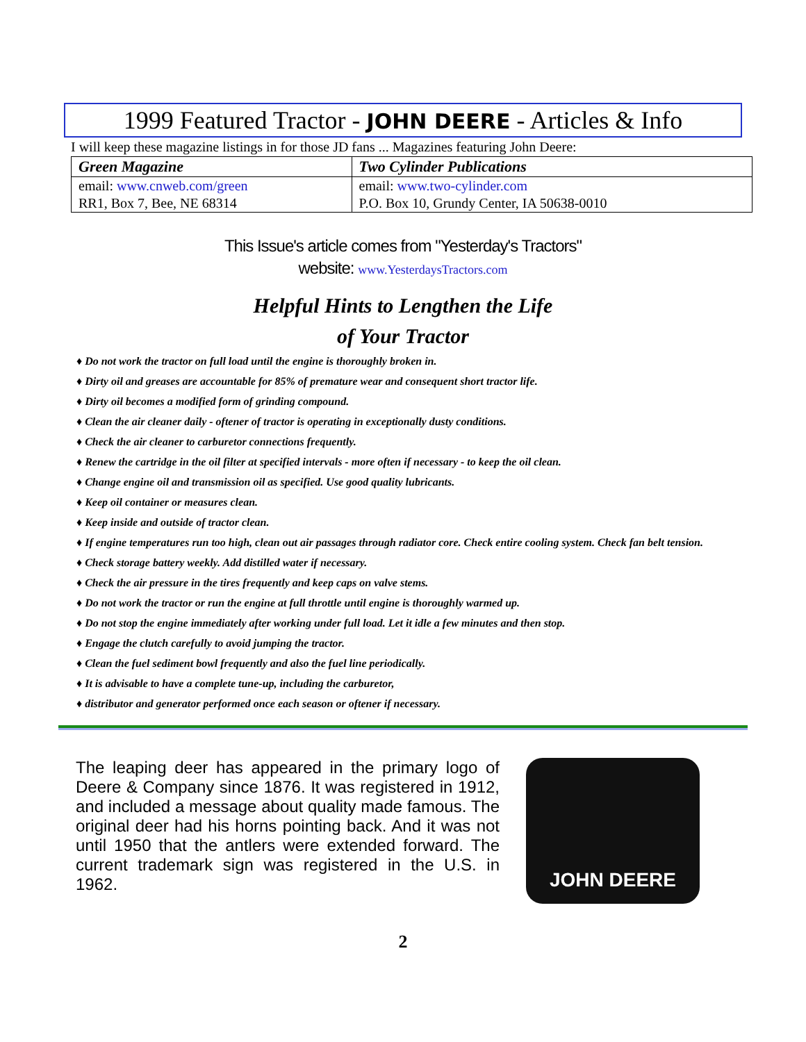1999 Featured Tractor - JOHN DEERE - Articles & Info
I will keep these magazine listings in for those JD fans ... Magazines featuring John Deere:
| Green Magazine | Two Cylinder Publications |
| --- | --- |
| email: www.cnweb.com/green | email: www.two-cylinder.com |
| RR1, Box 7, Bee, NE 68314 | P.O. Box 10, Grundy Center, IA 50638-0010 |
This Issue's article comes from "Yesterday's Tractors"
website: www.YesterdaysTractors.com
Helpful Hints to Lengthen the Life
of Your Tractor
♦ Do not work the tractor on full load until the engine is thoroughly broken in.
♦ Dirty oil and greases are accountable for 85% of premature wear and consequent short tractor life.
♦ Dirty oil becomes a modified form of grinding compound.
♦ Clean the air cleaner daily - oftener of tractor is operating in exceptionally dusty conditions.
♦ Check the air cleaner to carburetor connections frequently.
♦ Renew the cartridge in the oil filter at specified intervals - more often if necessary - to keep the oil clean.
♦ Change engine oil and transmission oil as specified. Use good quality lubricants.
♦ Keep oil container or measures clean.
♦ Keep inside and outside of tractor clean.
♦ If engine temperatures run too high, clean out air passages through radiator core. Check entire cooling system. Check fan belt tension.
♦ Check storage battery weekly. Add distilled water if necessary.
♦ Check the air pressure in the tires frequently and keep caps on valve stems.
♦ Do not work the tractor or run the engine at full throttle until engine is thoroughly warmed up.
♦ Do not stop the engine immediately after working under full load. Let it idle a few minutes and then stop.
♦ Engage the clutch carefully to avoid jumping the tractor.
♦ Clean the fuel sediment bowl frequently and also the fuel line periodically.
♦ It is advisable to have a complete tune-up, including the carburetor,
♦ distributor and generator performed once each season or oftener if necessary.
The leaping deer has appeared in the primary logo of Deere & Company since 1876. It was registered in 1912, and included a message about quality made famous. The original deer had his horns pointing back. And it was not until 1950 that the antlers were extended forward. The current trademark sign was registered in the U.S. in 1962.
JOHN DEERE
2